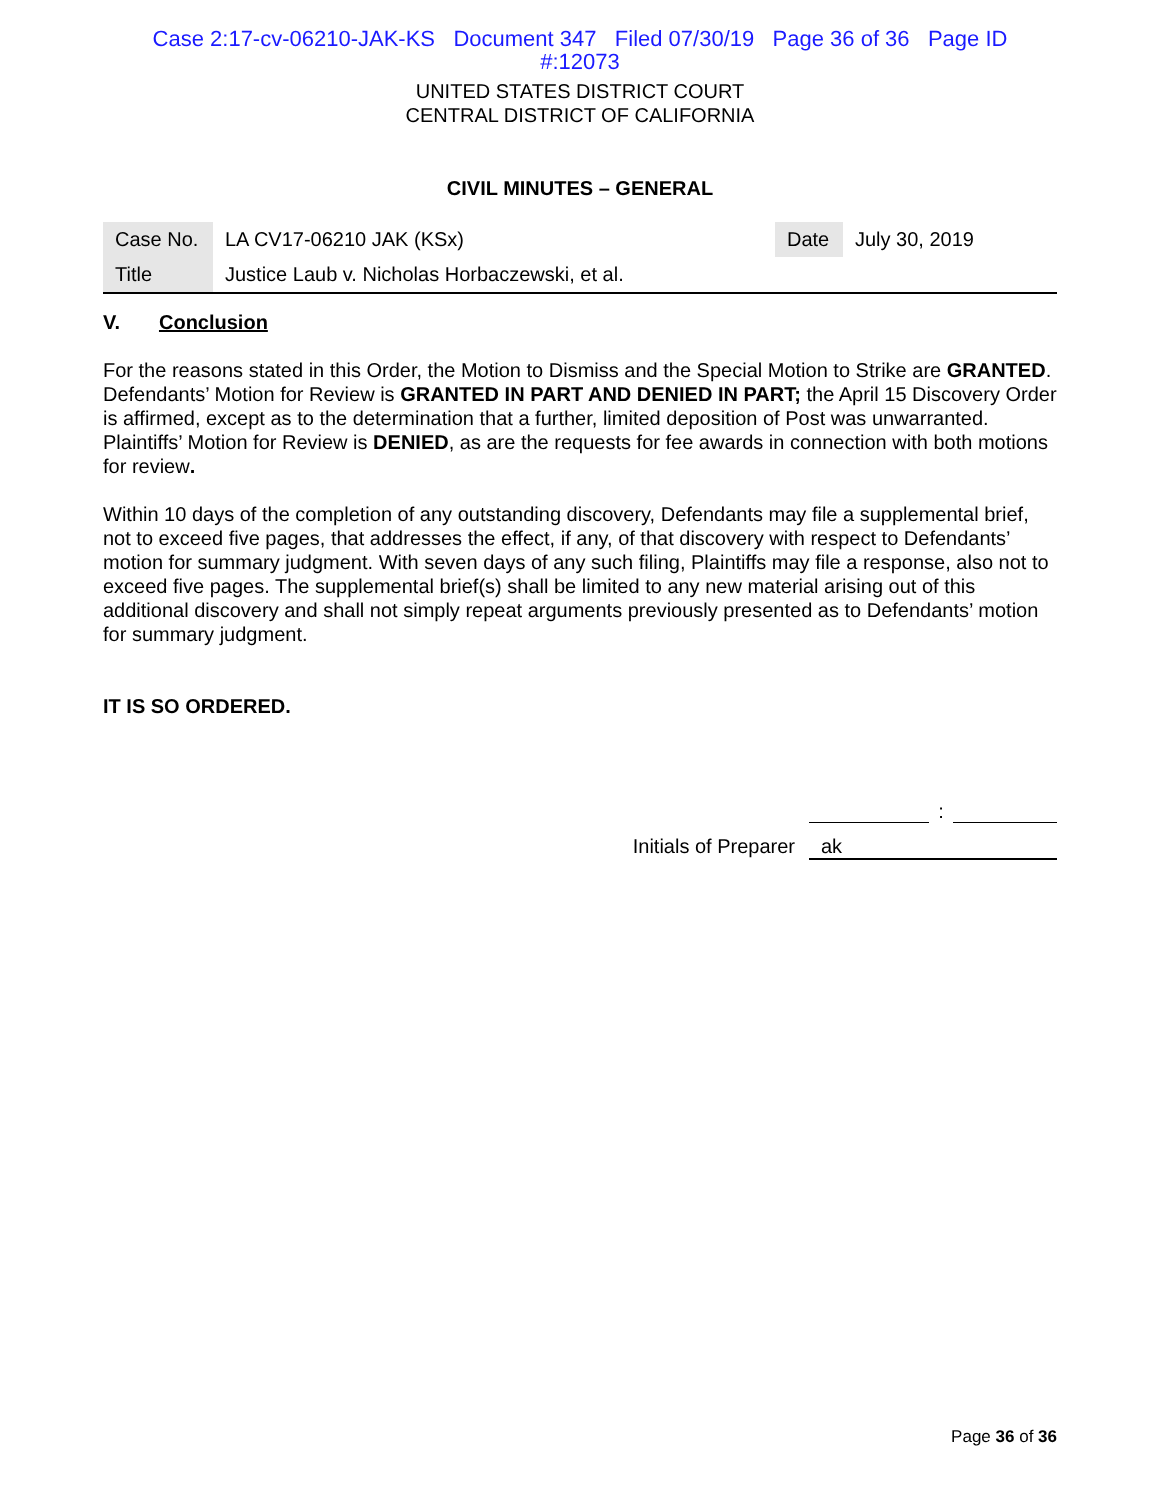Case 2:17-cv-06210-JAK-KS Document 347 Filed 07/30/19 Page 36 of 36 Page ID
#:12073
UNITED STATES DISTRICT COURT
CENTRAL DISTRICT OF CALIFORNIA
CIVIL MINUTES – GENERAL
| Case No. | LA CV17-06210 JAK (KSx) | Date | July 30, 2019 |
| Title | Justice Laub v. Nicholas Horbaczewski, et al. | | |
V. Conclusion
For the reasons stated in this Order, the Motion to Dismiss and the Special Motion to Strike are GRANTED. Defendants’ Motion for Review is GRANTED IN PART AND DENIED IN PART; the April 15 Discovery Order is affirmed, except as to the determination that a further, limited deposition of Post was unwarranted. Plaintiffs’ Motion for Review is DENIED, as are the requests for fee awards in connection with both motions for review.
Within 10 days of the completion of any outstanding discovery, Defendants may file a supplemental brief, not to exceed five pages, that addresses the effect, if any, of that discovery with respect to Defendants’ motion for summary judgment. With seven days of any such filing, Plaintiffs may file a response, also not to exceed five pages. The supplemental brief(s) shall be limited to any new material arising out of this additional discovery and shall not simply repeat arguments previously presented as to Defendants’ motion for summary judgment.
IT IS SO ORDERED.
:
Initials of Preparer ak
Page 36 of 36